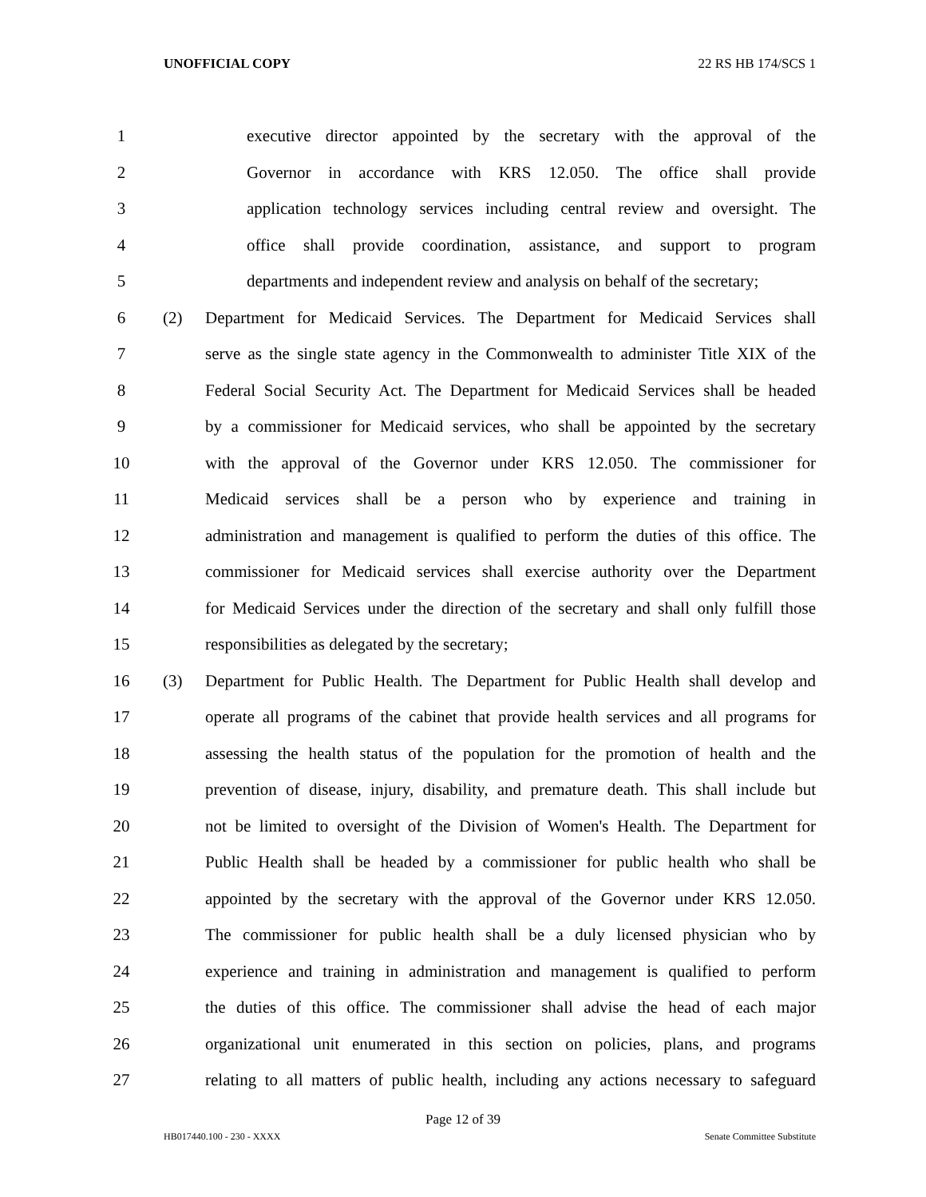UNOFFICIAL COPY 22 RS HB 174/SCS 1
1
executive director appointed by the secretary with the approval of the
2
Governor in accordance with KRS 12.050. The office shall provide
3
application technology services including central review and oversight. The
4
office shall provide coordination, assistance, and support to program
5
departments and independent review and analysis on behalf of the secretary;
6 (2)
Department for Medicaid Services. The Department for Medicaid Services shall
7
serve as the single state agency in the Commonwealth to administer Title XIX of the
8
Federal Social Security Act. The Department for Medicaid Services shall be headed
9
by a commissioner for Medicaid services, who shall be appointed by the secretary
10
with the approval of the Governor under KRS 12.050. The commissioner for
11
Medicaid services shall be a person who by experience and training in
12
administration and management is qualified to perform the duties of this office. The
13
commissioner for Medicaid services shall exercise authority over the Department
14
for Medicaid Services under the direction of the secretary and shall only fulfill those
15 responsibilities as delegated by the secretary;
16 (3)
Department for Public Health. The Department for Public Health shall develop and
17
operate all programs of the cabinet that provide health services and all programs for
18
assessing the health status of the population for the promotion of health and the
19
prevention of disease, injury, disability, and premature death. This shall include but
20
not be limited to oversight of the Division of Women's Health. The Department for
21
Public Health shall be headed by a commissioner for public health who shall be
22
appointed by the secretary with the approval of the Governor under KRS 12.050.
23
The commissioner for public health shall be a duly licensed physician who by
24
experience and training in administration and management is qualified to perform
25
the duties of this office. The commissioner shall advise the head of each major
26
organizational unit enumerated in this section on policies, plans, and programs
27
relating to all matters of public health, including any actions necessary to safeguard
Page 12 of 39
HB017440.100 - 230 - XXXX Senate Committee Substitute